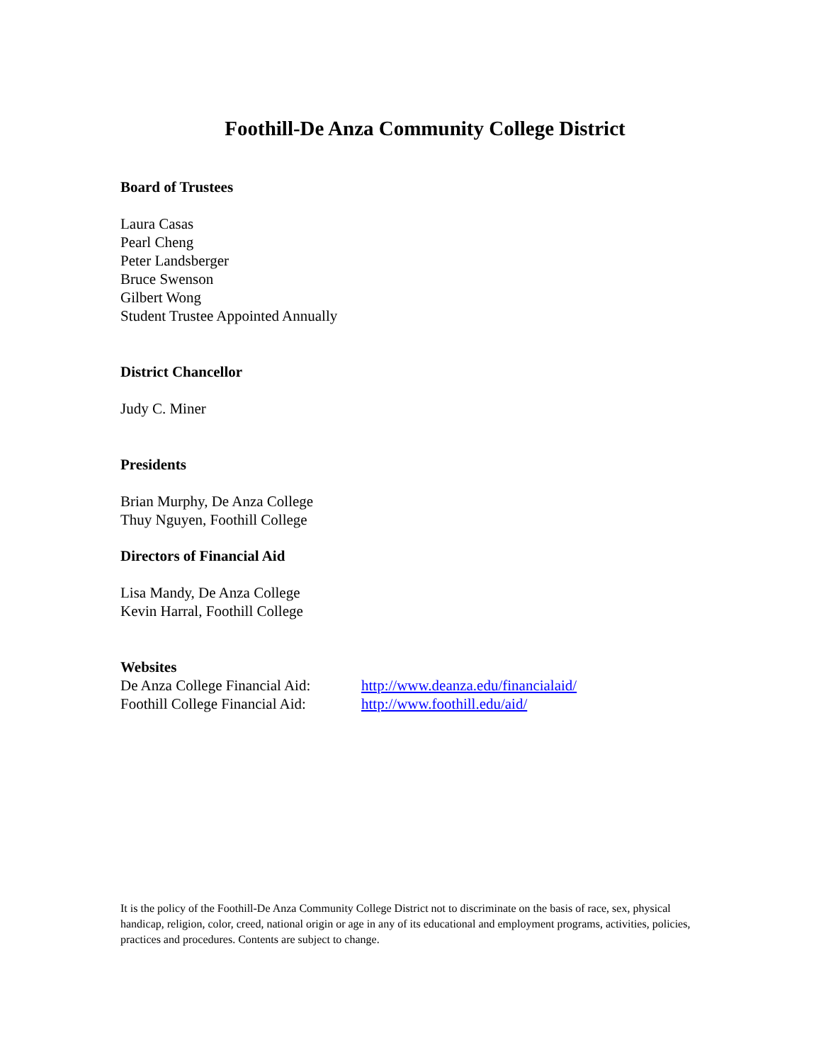Foothill-De Anza Community College District
Board of Trustees
Laura Casas
Pearl Cheng
Peter Landsberger
Bruce Swenson
Gilbert Wong
Student Trustee Appointed Annually
District Chancellor
Judy C. Miner
Presidents
Brian Murphy, De Anza College
Thuy Nguyen, Foothill College
Directors of Financial Aid
Lisa Mandy, De Anza College
Kevin Harral, Foothill College
Websites
De Anza College Financial Aid: http://www.deanza.edu/financialaid/
Foothill College Financial Aid: http://www.foothill.edu/aid/
It is the policy of the Foothill-De Anza Community College District not to discriminate on the basis of race, sex, physical handicap, religion, color, creed, national origin or age in any of its educational and employment programs, activities, policies, practices and procedures. Contents are subject to change.